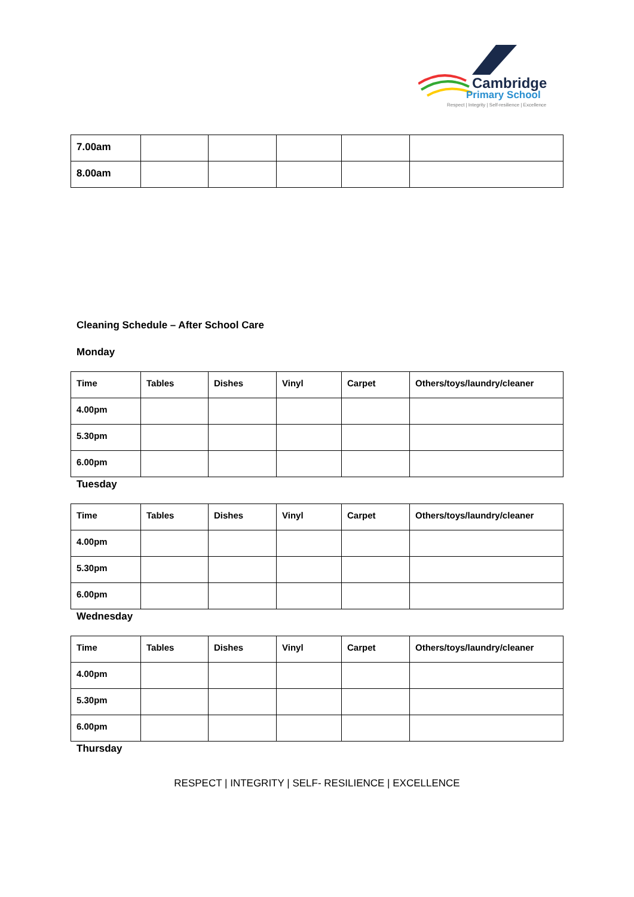Cambridge
Primary School
Respect | Integrity | Self-resilience | Excellence
| 7.00am | | | | | |
| 8.00am | | | | | |
Cleaning Schedule – After School Care
Monday
| Time | Tables | Dishes | Vinyl | Carpet | Others/toys/laundry/cleaner |
| 4.00pm | | | | | |
| 5.30pm | | | | | |
| 6.00pm | | | | | |
Tuesday
| Time | Tables | Dishes | Vinyl | Carpet | Others/toys/laundry/cleaner |
| 4.00pm | | | | | |
| 5.30pm | | | | | |
| 6.00pm | | | | | |
Wednesday
| Time | Tables | Dishes | Vinyl | Carpet | Others/toys/laundry/cleaner |
| 4.00pm | | | | | |
| 5.30pm | | | | | |
| 6.00pm | | | | | |
Thursday
RESPECT | INTEGRITY | SELF- RESILIENCE | EXCELLENCE